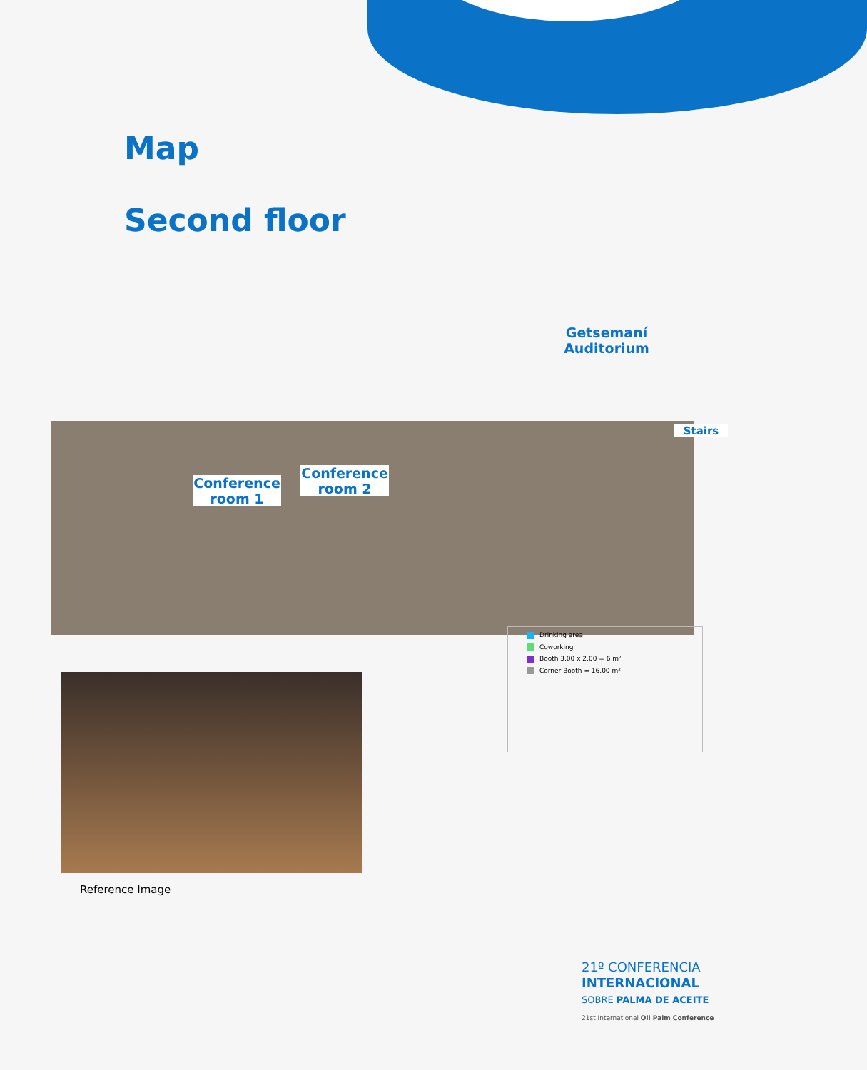Map
Second floor
Conference room 1
Conference room 2
Getsemaní Auditorium
Stairs
Drinking area
Coworking
Booth 3.00 x 2.00 = 6 m²
Corner Booth = 16.00 m²
Reference Image
21º CONFERENCIA
INTERNACIONAL
SOBRE PALMA DE ACEITE
21st International Oil Palm Conference